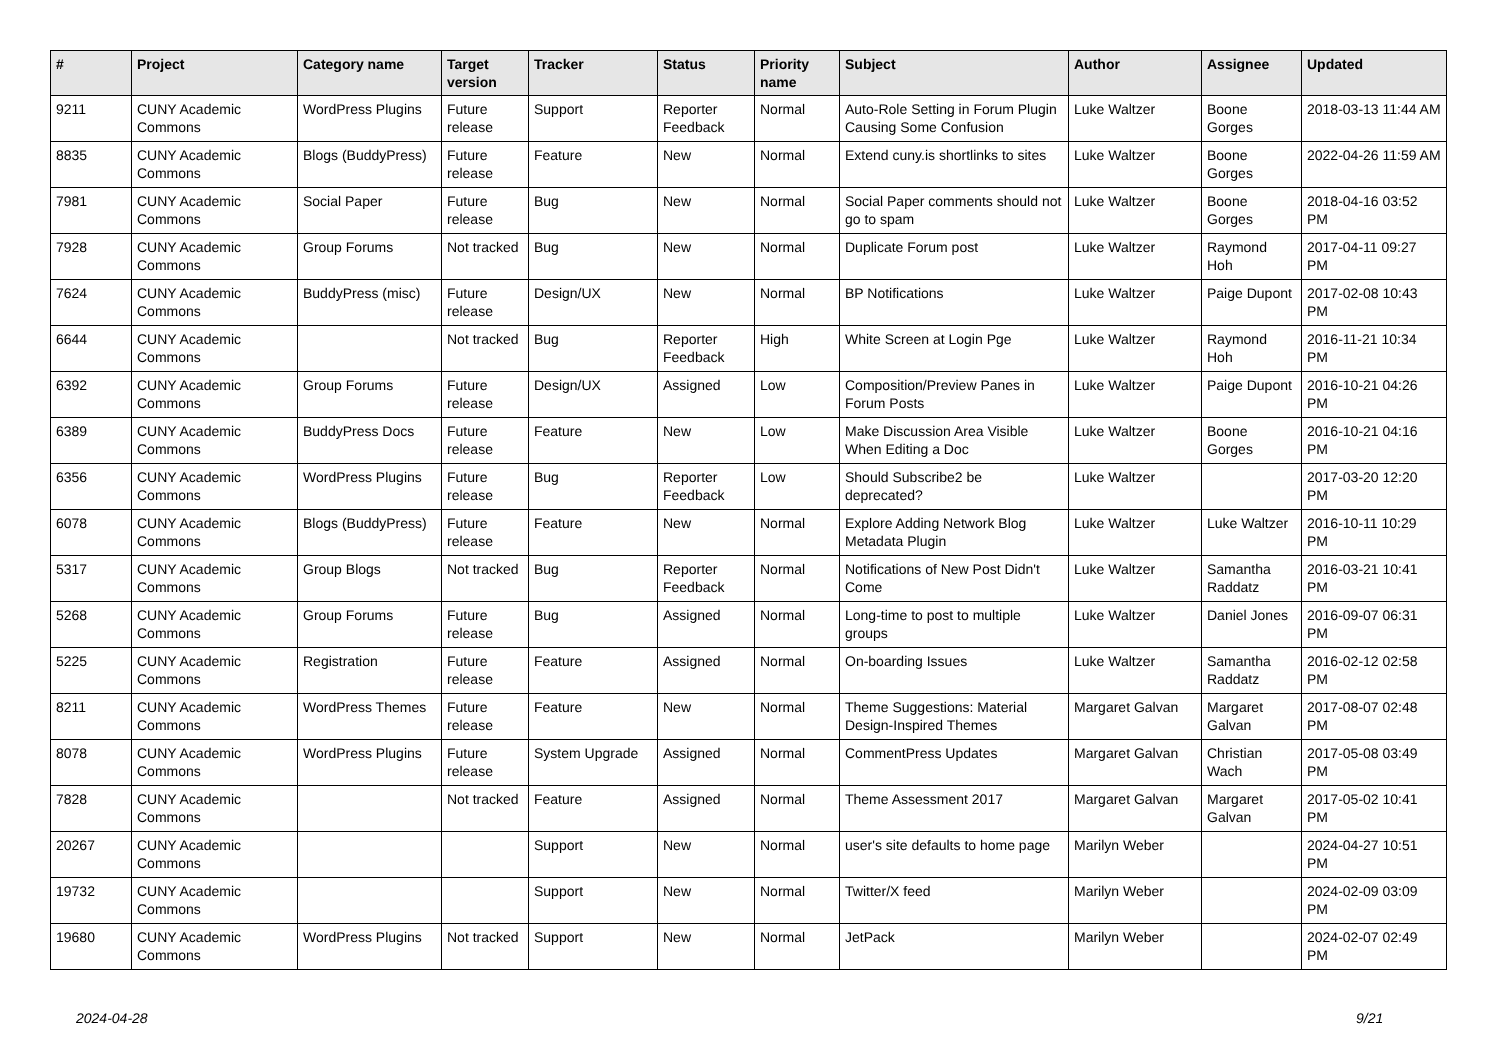| # | Project | Category name | Target version | Tracker | Status | Priority name | Subject | Author | Assignee | Updated |
| --- | --- | --- | --- | --- | --- | --- | --- | --- | --- | --- |
| 9211 | CUNY Academic Commons | WordPress Plugins | Future release | Support | Reporter Feedback | Normal | Auto-Role Setting in Forum Plugin Causing Some Confusion | Luke Waltzer | Boone Gorges | 2018-03-13 11:44 AM |
| 8835 | CUNY Academic Commons | Blogs (BuddyPress) | Future release | Feature | New | Normal | Extend cuny.is shortlinks to sites | Luke Waltzer | Boone Gorges | 2022-04-26 11:59 AM |
| 7981 | CUNY Academic Commons | Social Paper | Future release | Bug | New | Normal | Social Paper comments should not go to spam | Luke Waltzer | Boone Gorges | 2018-04-16 03:52 PM |
| 7928 | CUNY Academic Commons | Group Forums | Not tracked | Bug | New | Normal | Duplicate Forum post | Luke Waltzer | Raymond Hoh | 2017-04-11 09:27 PM |
| 7624 | CUNY Academic Commons | BuddyPress (misc) | Future release | Design/UX | New | Normal | BP Notifications | Luke Waltzer | Paige Dupont | 2017-02-08 10:43 PM |
| 6644 | CUNY Academic Commons | | Not tracked | Bug | Reporter Feedback | High | White Screen at Login Pge | Luke Waltzer | Raymond Hoh | 2016-11-21 10:34 PM |
| 6392 | CUNY Academic Commons | Group Forums | Future release | Design/UX | Assigned | Low | Composition/Preview Panes in Forum Posts | Luke Waltzer | Paige Dupont | 2016-10-21 04:26 PM |
| 6389 | CUNY Academic Commons | BuddyPress Docs | Future release | Feature | New | Low | Make Discussion Area Visible When Editing a Doc | Luke Waltzer | Boone Gorges | 2016-10-21 04:16 PM |
| 6356 | CUNY Academic Commons | WordPress Plugins | Future release | Bug | Reporter Feedback | Low | Should Subscribe2 be deprecated? | Luke Waltzer | | 2017-03-20 12:20 PM |
| 6078 | CUNY Academic Commons | Blogs (BuddyPress) | Future release | Feature | New | Normal | Explore Adding Network Blog Metadata Plugin | Luke Waltzer | Luke Waltzer | 2016-10-11 10:29 PM |
| 5317 | CUNY Academic Commons | Group Blogs | Not tracked | Bug | Reporter Feedback | Normal | Notifications of New Post Didn't Come | Luke Waltzer | Samantha Raddatz | 2016-03-21 10:41 PM |
| 5268 | CUNY Academic Commons | Group Forums | Future release | Bug | Assigned | Normal | Long-time to post to multiple groups | Luke Waltzer | Daniel Jones | 2016-09-07 06:31 PM |
| 5225 | CUNY Academic Commons | Registration | Future release | Feature | Assigned | Normal | On-boarding Issues | Luke Waltzer | Samantha Raddatz | 2016-02-12 02:58 PM |
| 8211 | CUNY Academic Commons | WordPress Themes | Future release | Feature | New | Normal | Theme Suggestions: Material Design-Inspired Themes | Margaret Galvan | Margaret Galvan | 2017-08-07 02:48 PM |
| 8078 | CUNY Academic Commons | WordPress Plugins | Future release | System Upgrade | Assigned | Normal | CommentPress Updates | Margaret Galvan | Christian Wach | 2017-05-08 03:49 PM |
| 7828 | CUNY Academic Commons | | Not tracked | Feature | Assigned | Normal | Theme Assessment 2017 | Margaret Galvan | Margaret Galvan | 2017-05-02 10:41 PM |
| 20267 | CUNY Academic Commons | | | Support | New | Normal | user's site defaults to home page | Marilyn Weber | | 2024-04-27 10:51 PM |
| 19732 | CUNY Academic Commons | | | Support | New | Normal | Twitter/X feed | Marilyn Weber | | 2024-02-09 03:09 PM |
| 19680 | CUNY Academic Commons | WordPress Plugins | Not tracked | Support | New | Normal | JetPack | Marilyn Weber | | 2024-02-07 02:49 PM |
2024-04-28 9/21